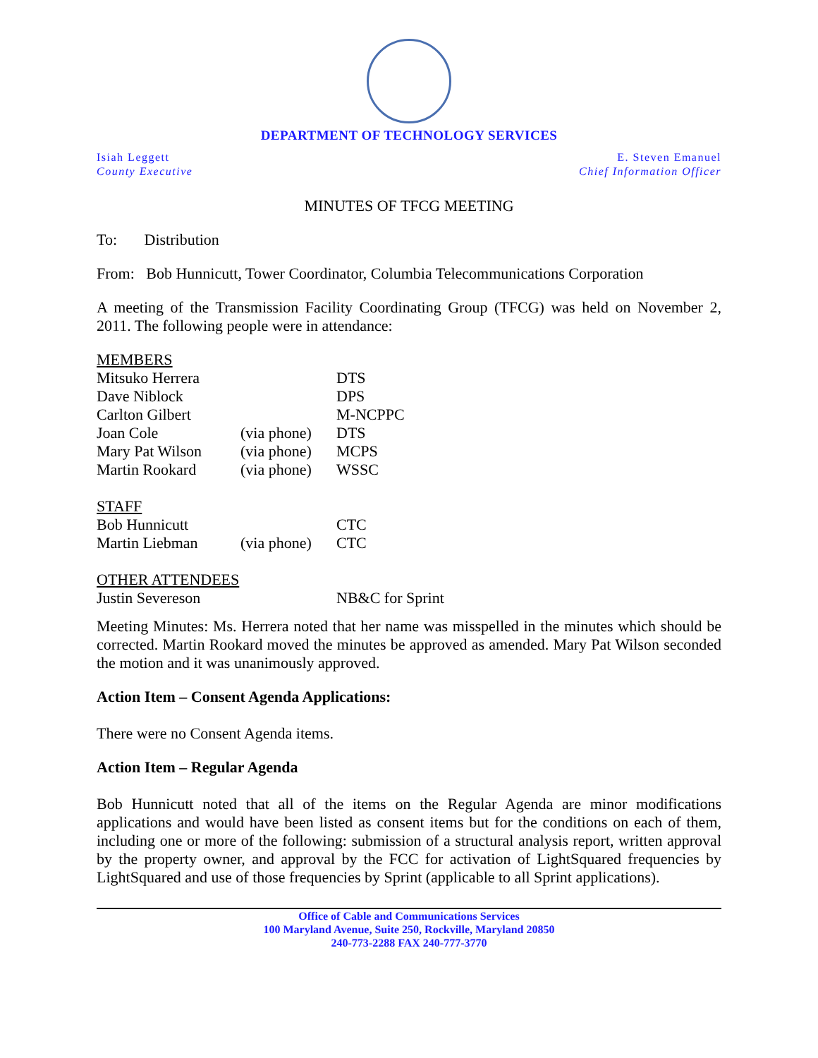DEPARTMENT OF TECHNOLOGY SERVICES
Isiah Leggett
County Executive
E. Steven Emanuel
Chief Information Officer
MINUTES OF TFCG MEETING
To: Distribution
From: Bob Hunnicutt, Tower Coordinator, Columbia Telecommunications Corporation
A meeting of the Transmission Facility Coordinating Group (TFCG) was held on November 2, 2011. The following people were in attendance:
| MEMBERS | | |
| Mitsuko Herrera | | DTS |
| Dave Niblock | | DPS |
| Carlton Gilbert | | M-NCPPC |
| Joan Cole | (via phone) | DTS |
| Mary Pat Wilson | (via phone) | MCPS |
| Martin Rookard | (via phone) | WSSC |
| STAFF | | |
| Bob Hunnicutt | | CTC |
| Martin Liebman | (via phone) | CTC |
| OTHER ATTENDEES | | |
| Justin Severeson | | NB&C for Sprint |
Meeting Minutes: Ms. Herrera noted that her name was misspelled in the minutes which should be corrected. Martin Rookard moved the minutes be approved as amended. Mary Pat Wilson seconded the motion and it was unanimously approved.
Action Item – Consent Agenda Applications:
There were no Consent Agenda items.
Action Item – Regular Agenda
Bob Hunnicutt noted that all of the items on the Regular Agenda are minor modifications applications and would have been listed as consent items but for the conditions on each of them, including one or more of the following: submission of a structural analysis report, written approval by the property owner, and approval by the FCC for activation of LightSquared frequencies by LightSquared and use of those frequencies by Sprint (applicable to all Sprint applications).
Office of Cable and Communications Services
100 Maryland Avenue, Suite 250, Rockville, Maryland 20850
240-773-2288 FAX 240-777-3770